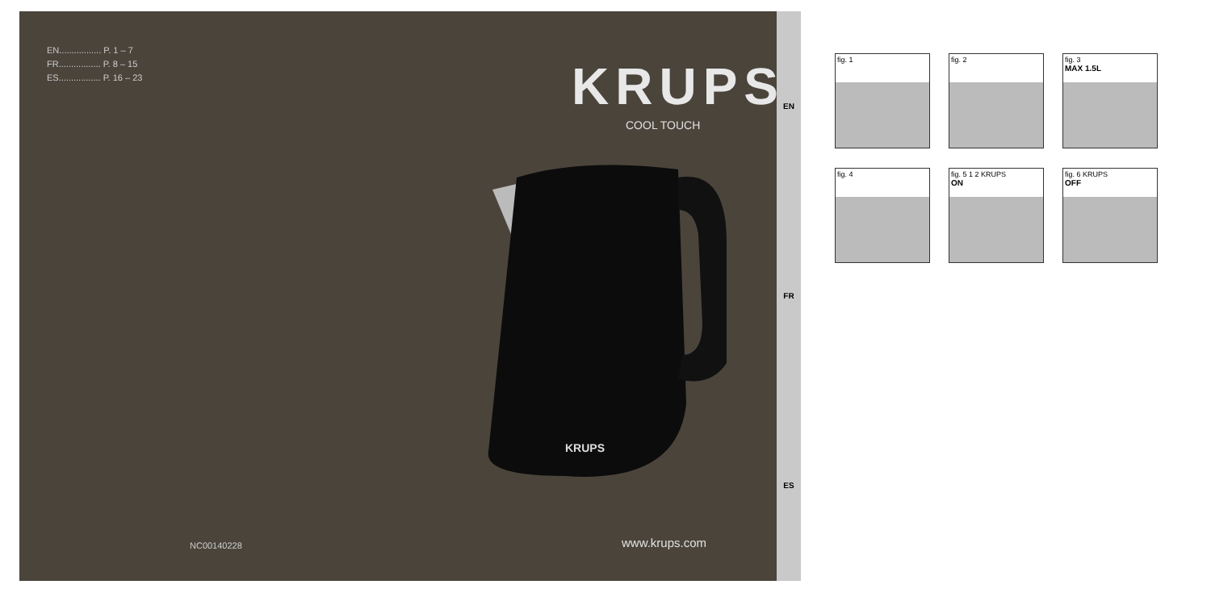EN................. P. 1 – 7
FR................. P. 8 – 15
ES................. P. 16 – 23
KRUPS
COOL TOUCH
KRUPS
NC00140228 www.krups.com
EN
FR
ES
fig. 1
fig. 2
fig. 3
MAX 1.5L
fig. 4
fig. 5 1 2 KRUPS
ON
fig. 6 KRUPS
OFF